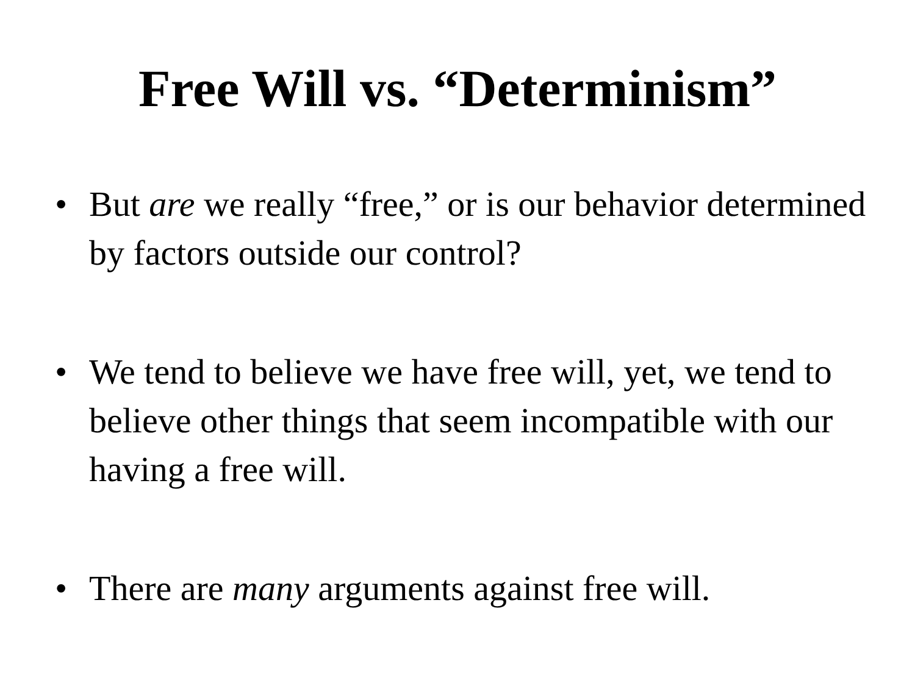Free Will vs. “Determinism”
• But are we really “free,” or is our behavior determined by factors outside our control?
• We tend to believe we have free will, yet, we tend to believe other things that seem incompatible with our having a free will.
• There are many arguments against free will.